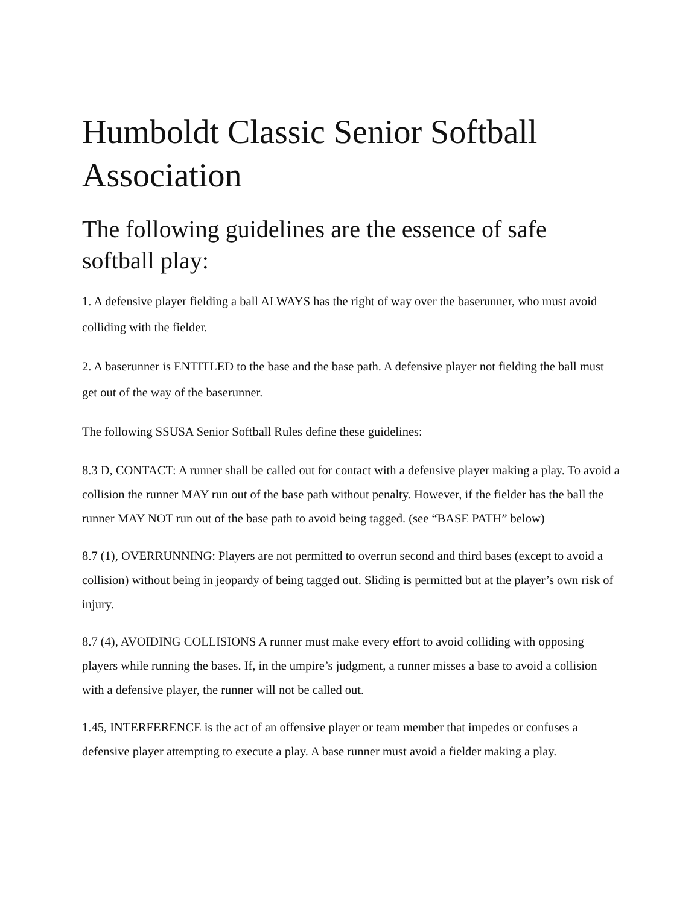Humboldt Classic Senior Softball Association
The following guidelines are the essence of safe softball play:
1. A defensive player fielding a ball ALWAYS has the right of way over the baserunner, who must avoid colliding with the fielder.
2. A baserunner is ENTITLED to the base and the base path. A defensive player not fielding the ball must get out of the way of the baserunner.
The following SSUSA Senior Softball Rules define these guidelines:
8.3 D, CONTACT: A runner shall be called out for contact with a defensive player making a play. To avoid a collision the runner MAY run out of the base path without penalty. However, if the fielder has the ball the runner MAY NOT run out of the base path to avoid being tagged. (see “BASE PATH” below)
8.7 (1), OVERRUNNING: Players are not permitted to overrun second and third bases (except to avoid a collision) without being in jeopardy of being tagged out. Sliding is permitted but at the player’s own risk of injury.
8.7 (4), AVOIDING COLLISIONS A runner must make every effort to avoid colliding with opposing players while running the bases. If, in the umpire’s judgment, a runner misses a base to avoid a collision with a defensive player, the runner will not be called out.
1.45, INTERFERENCE is the act of an offensive player or team member that impedes or confuses a defensive player attempting to execute a play. A base runner must avoid a fielder making a play.